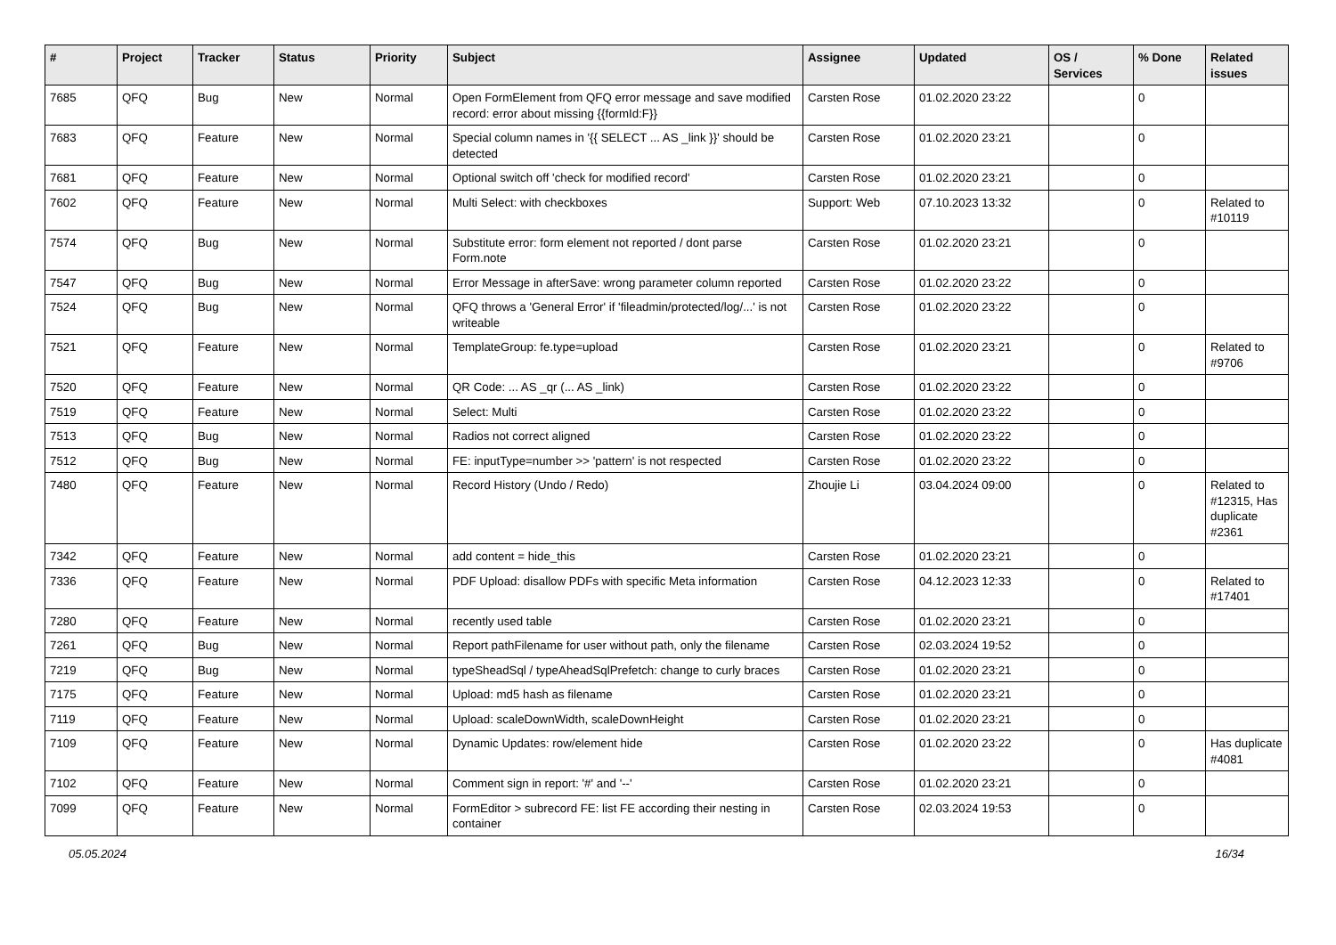| # | Project | Tracker | Status | Priority | Subject | Assignee | Updated | OS / Services | % Done | Related issues |
| --- | --- | --- | --- | --- | --- | --- | --- | --- | --- | --- |
| 7685 | QFQ | Bug | New | Normal | Open FormElement from QFQ error message and save modified record: error about missing {{formId:F}} | Carsten Rose | 01.02.2020 23:22 | | 0 | |
| 7683 | QFQ | Feature | New | Normal | Special column names in '{{ SELECT ... AS _link }}' should be detected | Carsten Rose | 01.02.2020 23:21 | | 0 | |
| 7681 | QFQ | Feature | New | Normal | Optional switch off 'check for modified record' | Carsten Rose | 01.02.2020 23:21 | | 0 | |
| 7602 | QFQ | Feature | New | Normal | Multi Select: with checkboxes | Support: Web | 07.10.2023 13:32 | | 0 | Related to #10119 |
| 7574 | QFQ | Bug | New | Normal | Substitute error: form element not reported / dont parse Form.note | Carsten Rose | 01.02.2020 23:21 | | 0 | |
| 7547 | QFQ | Bug | New | Normal | Error Message in afterSave: wrong parameter column reported | Carsten Rose | 01.02.2020 23:22 | | 0 | |
| 7524 | QFQ | Bug | New | Normal | QFQ throws a 'General Error' if 'fileadmin/protected/log/...' is not writeable | Carsten Rose | 01.02.2020 23:22 | | 0 | |
| 7521 | QFQ | Feature | New | Normal | TemplateGroup: fe.type=upload | Carsten Rose | 01.02.2020 23:21 | | 0 | Related to #9706 |
| 7520 | QFQ | Feature | New | Normal | QR Code: ... AS _qr (... AS _link) | Carsten Rose | 01.02.2020 23:22 | | 0 | |
| 7519 | QFQ | Feature | New | Normal | Select: Multi | Carsten Rose | 01.02.2020 23:22 | | 0 | |
| 7513 | QFQ | Bug | New | Normal | Radios not correct aligned | Carsten Rose | 01.02.2020 23:22 | | 0 | |
| 7512 | QFQ | Bug | New | Normal | FE: inputType=number >> 'pattern' is not respected | Carsten Rose | 01.02.2020 23:22 | | 0 | |
| 7480 | QFQ | Feature | New | Normal | Record History (Undo / Redo) | Zhoujie Li | 03.04.2024 09:00 | | 0 | Related to #12315, Has duplicate #2361 |
| 7342 | QFQ | Feature | New | Normal | add content = hide_this | Carsten Rose | 01.02.2020 23:21 | | 0 | |
| 7336 | QFQ | Feature | New | Normal | PDF Upload: disallow PDFs with specific Meta information | Carsten Rose | 04.12.2023 12:33 | | 0 | Related to #17401 |
| 7280 | QFQ | Feature | New | Normal | recently used table | Carsten Rose | 01.02.2020 23:21 | | 0 | |
| 7261 | QFQ | Bug | New | Normal | Report pathFilename for user without path, only the filename | Carsten Rose | 02.03.2024 19:52 | | 0 | |
| 7219 | QFQ | Bug | New | Normal | typeSheadSql / typeAheadSqlPrefetch: change to curly braces | Carsten Rose | 01.02.2020 23:21 | | 0 | |
| 7175 | QFQ | Feature | New | Normal | Upload: md5 hash as filename | Carsten Rose | 01.02.2020 23:21 | | 0 | |
| 7119 | QFQ | Feature | New | Normal | Upload: scaleDownWidth, scaleDownHeight | Carsten Rose | 01.02.2020 23:21 | | 0 | |
| 7109 | QFQ | Feature | New | Normal | Dynamic Updates: row/element hide | Carsten Rose | 01.02.2020 23:22 | | 0 | Has duplicate #4081 |
| 7102 | QFQ | Feature | New | Normal | Comment sign in report: '#' and '--' | Carsten Rose | 01.02.2020 23:21 | | 0 | |
| 7099 | QFQ | Feature | New | Normal | FormEditor > subrecord FE: list FE according their nesting in container | Carsten Rose | 02.03.2024 19:53 | | 0 | |
05.05.2024 16/34